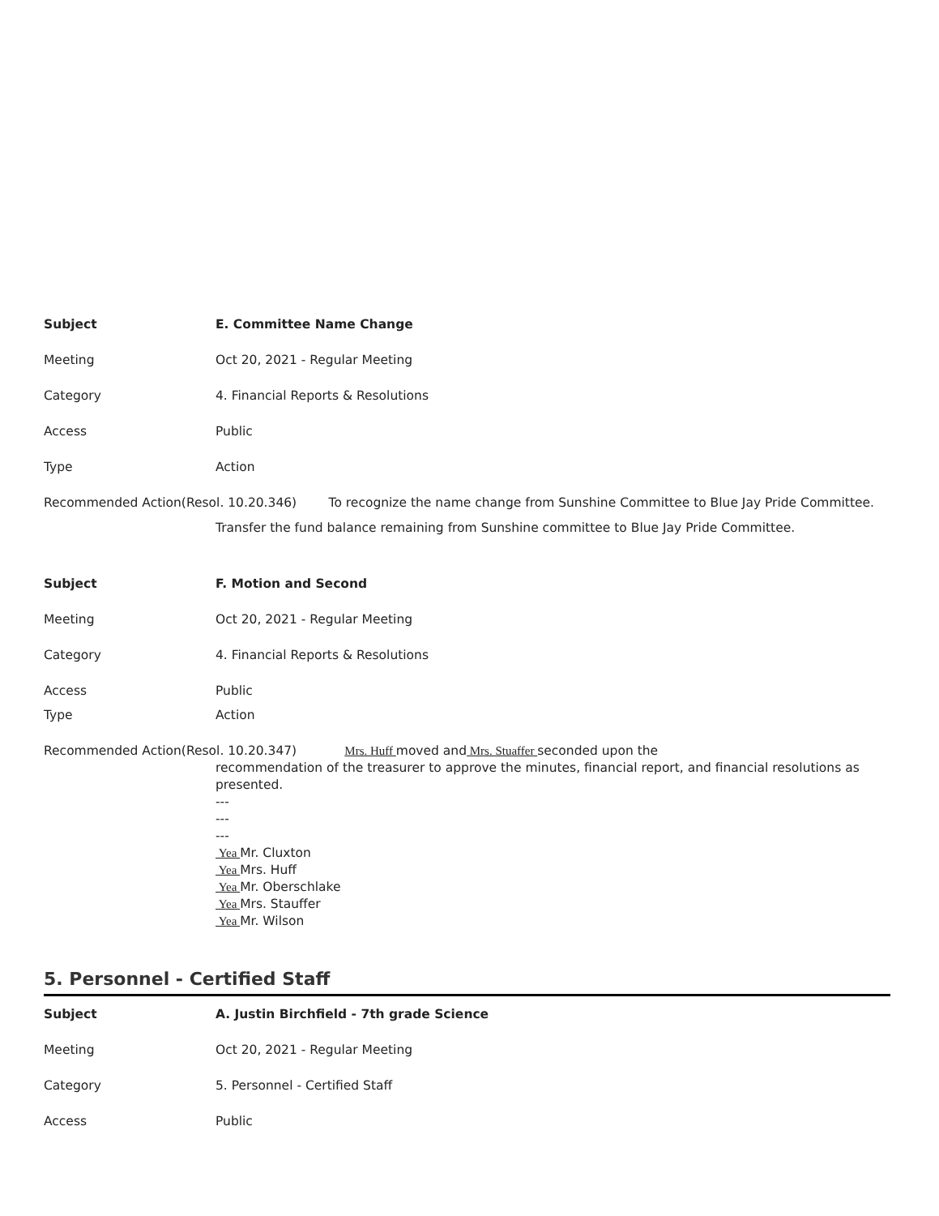Subject E. Committee Name Change
Meeting Oct 20, 2021 - Regular Meeting
Category 4. Financial Reports & Resolutions
Access Public
Type Action
Recommended Action(Resol. 10.20.346) To recognize the name change from Sunshine Committee to Blue Jay Pride Committee.
Transfer the fund balance remaining from Sunshine committee to Blue Jay Pride Committee.
Subject F. Motion and Second
Meeting Oct 20, 2021 - Regular Meeting
Category 4. Financial Reports & Resolutions
Access Public
Type Action
Recommended Action(Resol. 10.20.347) Mrs. Huff moved and Mrs. Stuaffer seconded upon the
recommendation of the treasurer to approve the minutes, financial report, and financial resolutions as presented.
---
---
---
Yea Mr. Cluxton
Yea Mrs. Huff
Yea Mr. Oberschlake
Yea Mrs. Stauffer
Yea Mr. Wilson
5. Personnel - Certified Staff
Subject A. Justin Birchfield - 7th grade Science
Meeting Oct 20, 2021 - Regular Meeting
Category 5. Personnel - Certified Staff
Access Public